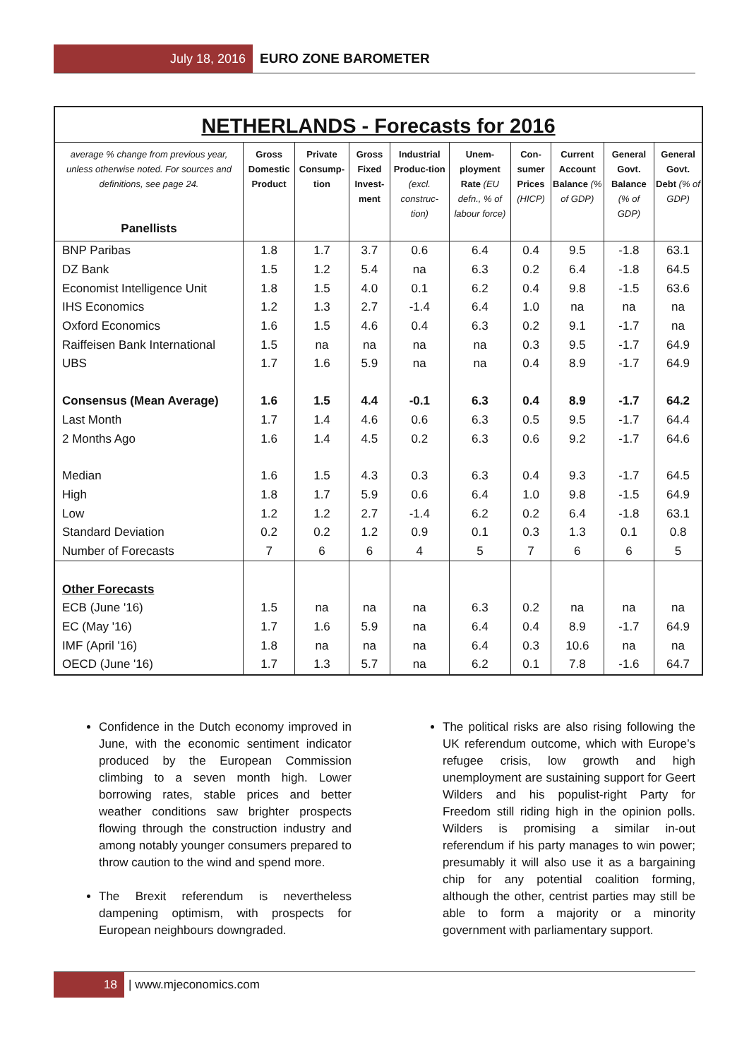July 18, 2016 EURO ZONE BAROMETER
NETHERLANDS - Forecasts for 2016
| average % change from previous year, unless otherwise noted. For sources and definitions, see page 24. Panellists | Gross Domestic Product | Private Consump-tion | Gross Fixed Invest-ment | Industrial Produc-tion (excl. construc-tion) | Unem-ployment Rate (EU defn., % of labour force) | Con-sumer Prices (HICP) | Current Account Balance (% of GDP) | General Govt. Balance (% of GDP) | General Govt. Debt (% of GDP) |
| --- | --- | --- | --- | --- | --- | --- | --- | --- | --- |
| BNP Paribas | 1.8 | 1.7 | 3.7 | 0.6 | 6.4 | 0.4 | 9.5 | -1.8 | 63.1 |
| DZ Bank | 1.5 | 1.2 | 5.4 | na | 6.3 | 0.2 | 6.4 | -1.8 | 64.5 |
| Economist Intelligence Unit | 1.8 | 1.5 | 4.0 | 0.1 | 6.2 | 0.4 | 9.8 | -1.5 | 63.6 |
| IHS Economics | 1.2 | 1.3 | 2.7 | -1.4 | 6.4 | 1.0 | na | na | na |
| Oxford Economics | 1.6 | 1.5 | 4.6 | 0.4 | 6.3 | 0.2 | 9.1 | -1.7 | na |
| Raiffeisen Bank International | 1.5 | na | na | na | na | 0.3 | 9.5 | -1.7 | 64.9 |
| UBS | 1.7 | 1.6 | 5.9 | na | na | 0.4 | 8.9 | -1.7 | 64.9 |
| Consensus (Mean Average) | 1.6 | 1.5 | 4.4 | -0.1 | 6.3 | 0.4 | 8.9 | -1.7 | 64.2 |
| Last Month | 1.7 | 1.4 | 4.6 | 0.6 | 6.3 | 0.5 | 9.5 | -1.7 | 64.4 |
| 2 Months Ago | 1.6 | 1.4 | 4.5 | 0.2 | 6.3 | 0.6 | 9.2 | -1.7 | 64.6 |
| Median | 1.6 | 1.5 | 4.3 | 0.3 | 6.3 | 0.4 | 9.3 | -1.7 | 64.5 |
| High | 1.8 | 1.7 | 5.9 | 0.6 | 6.4 | 1.0 | 9.8 | -1.5 | 64.9 |
| Low | 1.2 | 1.2 | 2.7 | -1.4 | 6.2 | 0.2 | 6.4 | -1.8 | 63.1 |
| Standard Deviation | 0.2 | 0.2 | 1.2 | 0.9 | 0.1 | 0.3 | 1.3 | 0.1 | 0.8 |
| Number of Forecasts | 7 | 6 | 6 | 4 | 5 | 7 | 6 | 6 | 5 |
| Other Forecasts | | | | | | | | | |
| ECB (June '16) | 1.5 | na | na | na | 6.3 | 0.2 | na | na | na |
| EC (May '16) | 1.7 | 1.6 | 5.9 | na | 6.4 | 0.4 | 8.9 | -1.7 | 64.9 |
| IMF (April '16) | 1.8 | na | na | na | 6.4 | 0.3 | 10.6 | na | na |
| OECD (June '16) | 1.7 | 1.3 | 5.7 | na | 6.2 | 0.1 | 7.8 | -1.6 | 64.7 |
Confidence in the Dutch economy improved in June, with the economic sentiment indicator produced by the European Commission climbing to a seven month high. Lower borrowing rates, stable prices and better weather conditions saw brighter prospects flowing through the construction industry and among notably younger consumers prepared to throw caution to the wind and spend more.
The Brexit referendum is nevertheless dampening optimism, with prospects for European neighbours downgraded.
The political risks are also rising following the UK referendum outcome, which with Europe’s refugee crisis, low growth and high unemployment are sustaining support for Geert Wilders and his populist-right Party for Freedom still riding high in the opinion polls. Wilders is promising a similar in-out referendum if his party manages to win power; presumably it will also use it as a bargaining chip for any potential coalition forming, although the other, centrist parties may still be able to form a majority or a minority government with parliamentary support.
18 | www.mjeconomics.com